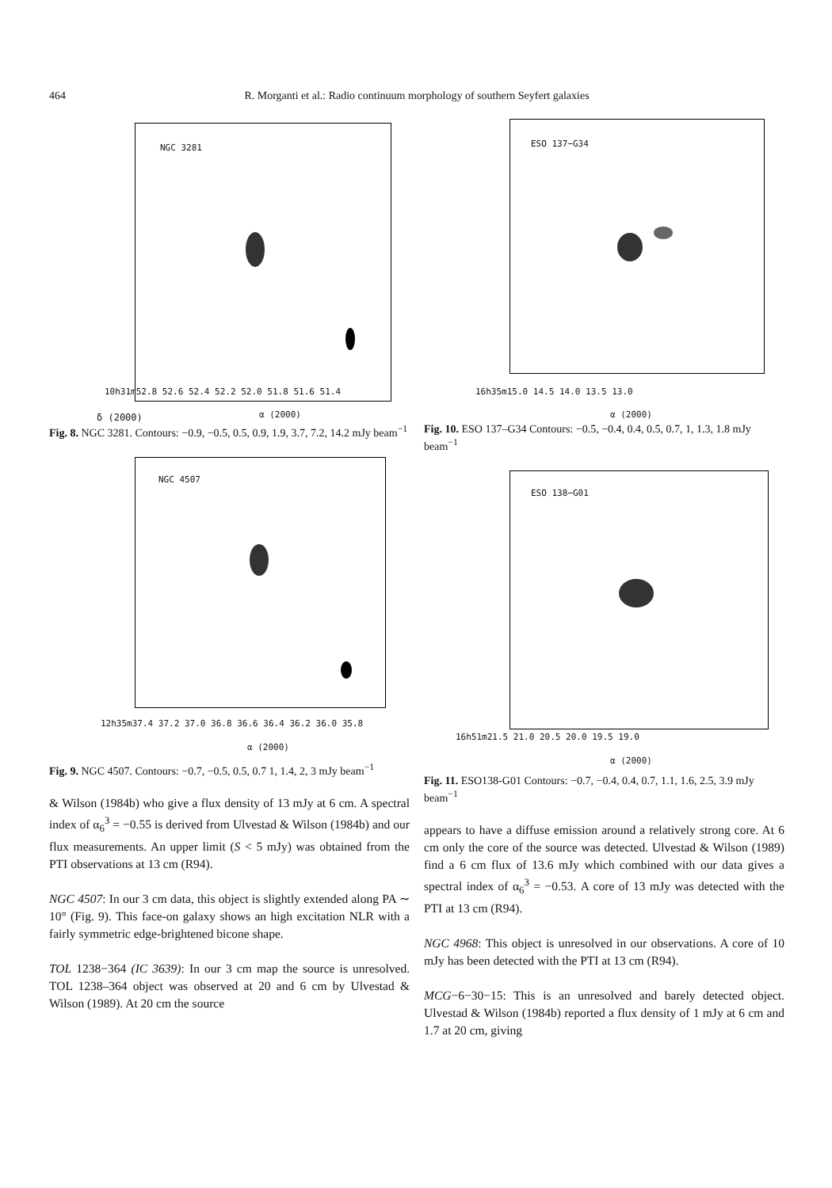464
R. Morganti et al.: Radio continuum morphology of southern Seyfert galaxies
NGC 3281
δ (2000)
10h31m52.8 52.6 52.4 52.2 52.0 51.8 51.6 51.4
α (2000)
Fig. 8. NGC 3281. Contours: −0.9, −0.5, 0.5, 0.9, 1.9, 3.7, 7.2, 14.2 mJy beam<sup>−1</sup>
NGC 4507
12h35m37.4 37.2 37.0 36.8 36.6 36.4 36.2 36.0 35.8
α (2000)
Fig. 9. NGC 4507. Contours: −0.7, −0.5, 0.5, 0.7 1, 1.4, 2, 3 mJy beam<sup>−1</sup>
& Wilson (1984b) who give a flux density of 13 mJy at 6 cm. A spectral index of α<sub>6</sub><sup>3</sup> = −0.55 is derived from Ulvestad & Wilson (1984b) and our flux measurements. An upper limit (S < 5 mJy) was obtained from the PTI observations at 13 cm (R94).
NGC 4507: In our 3 cm data, this object is slightly extended along PA ∼ 10° (Fig. 9). This face-on galaxy shows an high excitation NLR with a fairly symmetric edge-brightened bicone shape.
TOL 1238−364 (IC 3639): In our 3 cm map the source is unresolved. TOL 1238–364 object was observed at 20 and 6 cm by Ulvestad & Wilson (1989). At 20 cm the source
ESO 137−G34
16h35m15.0 14.5 14.0 13.5 13.0
α (2000)
Fig. 10. ESO 137–G34 Contours: −0.5, −0.4, 0.4, 0.5, 0.7, 1, 1.3, 1.8 mJy beam<sup>−1</sup>
ESO 138−G01
16h51m21.5 21.0 20.5 20.0 19.5 19.0
α (2000)
Fig. 11. ESO138-G01 Contours: −0.7, −0.4, 0.4, 0.7, 1.1, 1.6, 2.5, 3.9 mJy beam<sup>−1</sup>
appears to have a diffuse emission around a relatively strong core. At 6 cm only the core of the source was detected. Ulvestad & Wilson (1989) find a 6 cm flux of 13.6 mJy which combined with our data gives a spectral index of α<sub>6</sub><sup>3</sup> = −0.53. A core of 13 mJy was detected with the PTI at 13 cm (R94).
NGC 4968: This object is unresolved in our observations. A core of 10 mJy has been detected with the PTI at 13 cm (R94).
MCG−6−30−15: This is an unresolved and barely detected object. Ulvestad & Wilson (1984b) reported a flux density of 1 mJy at 6 cm and 1.7 at 20 cm, giving